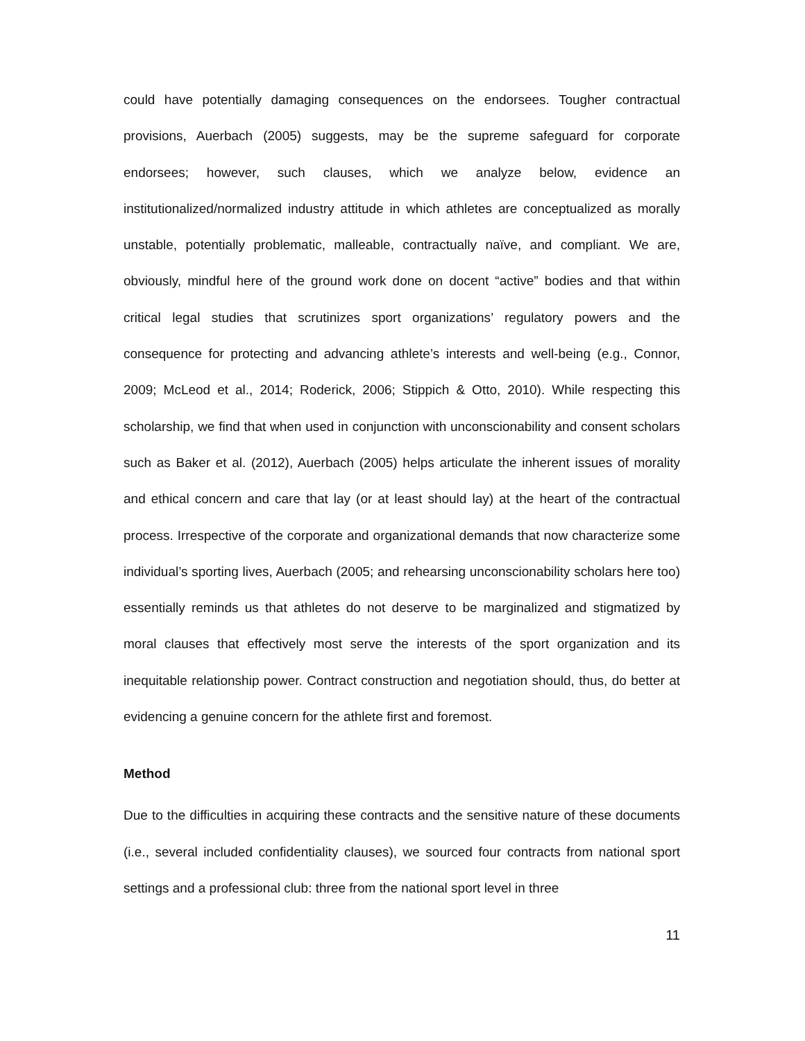could have potentially damaging consequences on the endorsees. Tougher contractual provisions, Auerbach (2005) suggests, may be the supreme safeguard for corporate endorsees; however, such clauses, which we analyze below, evidence an institutionalized/normalized industry attitude in which athletes are conceptualized as morally unstable, potentially problematic, malleable, contractually naïve, and compliant. We are, obviously, mindful here of the ground work done on docent “active” bodies and that within critical legal studies that scrutinizes sport organizations’ regulatory powers and the consequence for protecting and advancing athlete’s interests and well-being (e.g., Connor, 2009; McLeod et al., 2014; Roderick, 2006; Stippich & Otto, 2010). While respecting this scholarship, we find that when used in conjunction with unconscionability and consent scholars such as Baker et al. (2012), Auerbach (2005) helps articulate the inherent issues of morality and ethical concern and care that lay (or at least should lay) at the heart of the contractual process. Irrespective of the corporate and organizational demands that now characterize some individual’s sporting lives, Auerbach (2005; and rehearsing unconscionability scholars here too) essentially reminds us that athletes do not deserve to be marginalized and stigmatized by moral clauses that effectively most serve the interests of the sport organization and its inequitable relationship power. Contract construction and negotiation should, thus, do better at evidencing a genuine concern for the athlete first and foremost.
Method
Due to the difficulties in acquiring these contracts and the sensitive nature of these documents (i.e., several included confidentiality clauses), we sourced four contracts from national sport settings and a professional club: three from the national sport level in three
11